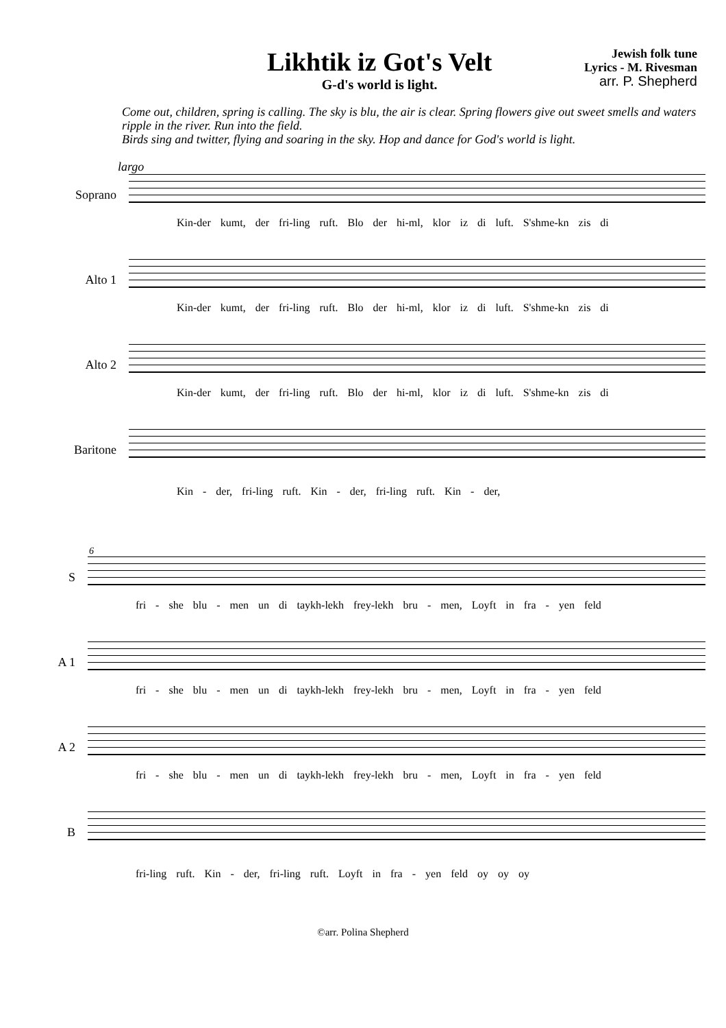Likhtik iz Got's Velt
G-d's world is light.
Jewish folk tune
Lyrics - M. Rivesman
arr. P. Shepherd
Come out, children, spring is calling. The sky is blu, the air is clear. Spring flowers give out sweet smells and waters ripple in the river. Run into the field.
Birds sing and twitter, flying and soaring in the sky. Hop and dance for God's world is light.
largo
Soprano Kin-der kumt, der fri-ling ruft. Blo der hi-ml, klor iz di luft. S'shme-kn zis di
Alto 1 Kin-der kumt, der fri-ling ruft. Blo der hi-ml, klor iz di luft. S'shme-kn zis di
Alto 2 Kin-der kumt, der fri-ling ruft. Blo der hi-ml, klor iz di luft. S'shme-kn zis di
Baritone
Kin - der, fri-ling ruft. Kin - der, fri-ling ruft. Kin - der,
6
S fri - she blu - men un di taykh-lekh frey-lekh bru - men, Loyft in fra - yen feld
A 1 fri - she blu - men un di taykh-lekh frey-lekh bru - men, Loyft in fra - yen feld
A 2 fri - she blu - men un di taykh-lekh frey-lekh bru - men, Loyft in fra - yen feld
B
fri-ling ruft. Kin - der, fri-ling ruft. Loyft in fra - yen feld oy oy oy
©arr. Polina Shepherd